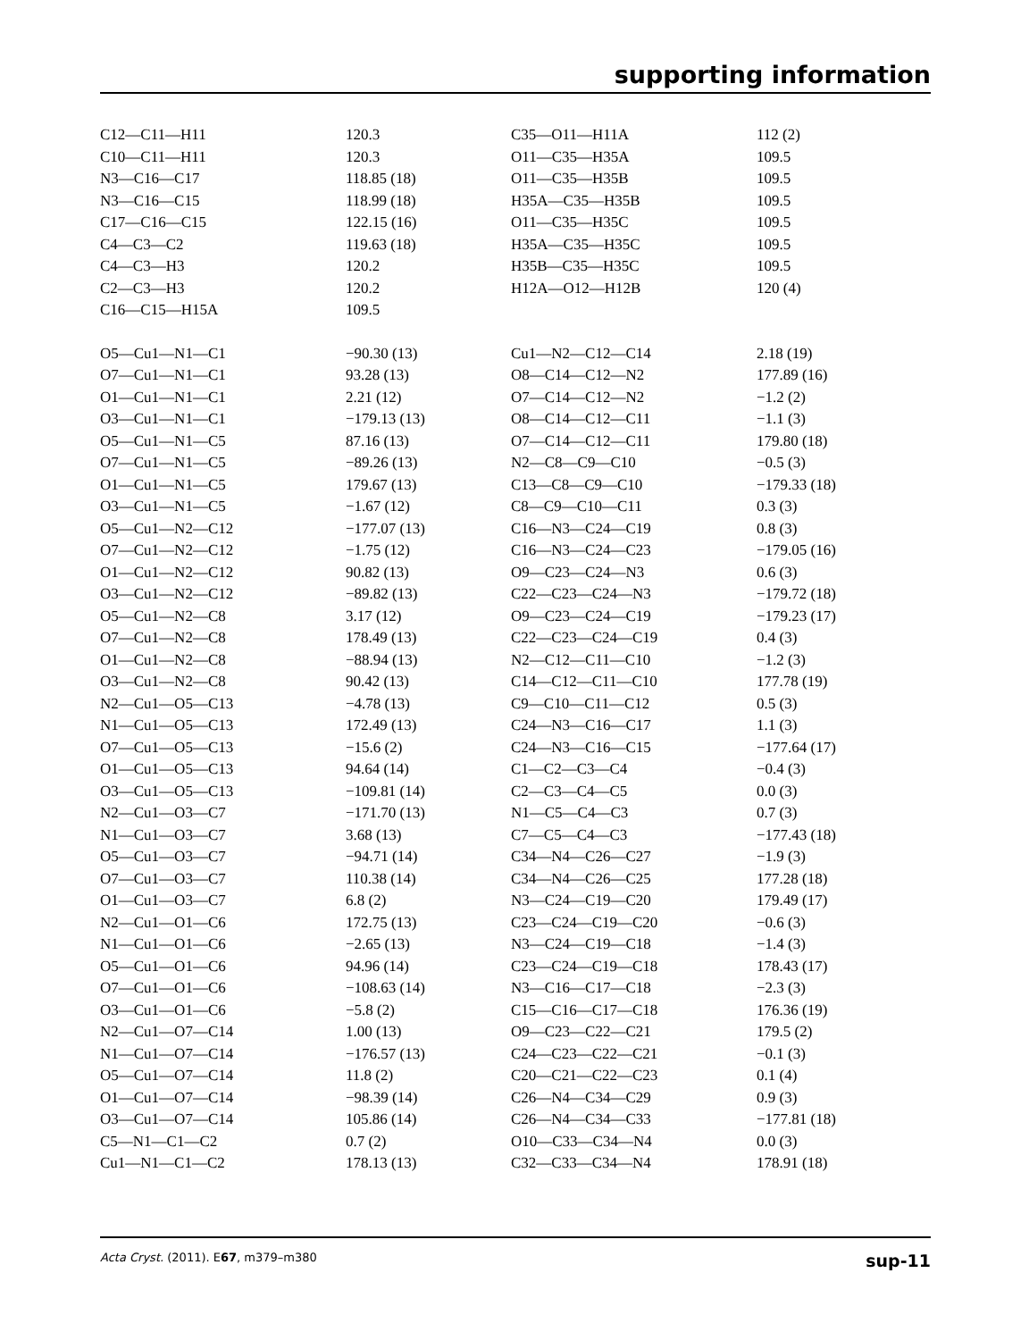supporting information
| C12—C11—H11 | 120.3 | C35—O11—H11A | 112 (2) |
| C10—C11—H11 | 120.3 | O11—C35—H35A | 109.5 |
| N3—C16—C17 | 118.85 (18) | O11—C35—H35B | 109.5 |
| N3—C16—C15 | 118.99 (18) | H35A—C35—H35B | 109.5 |
| C17—C16—C15 | 122.15 (16) | O11—C35—H35C | 109.5 |
| C4—C3—C2 | 119.63 (18) | H35A—C35—H35C | 109.5 |
| C4—C3—H3 | 120.2 | H35B—C35—H35C | 109.5 |
| C2—C3—H3 | 120.2 | H12A—O12—H12B | 120 (4) |
| C16—C15—H15A | 109.5 | | |
| O5—Cu1—N1—C1 | −90.30 (13) | Cu1—N2—C12—C14 | 2.18 (19) |
| O7—Cu1—N1—C1 | 93.28 (13) | O8—C14—C12—N2 | 177.89 (16) |
| O1—Cu1—N1—C1 | 2.21 (12) | O7—C14—C12—N2 | −1.2 (2) |
| O3—Cu1—N1—C1 | −179.13 (13) | O8—C14—C12—C11 | −1.1 (3) |
| O5—Cu1—N1—C5 | 87.16 (13) | O7—C14—C12—C11 | 179.80 (18) |
| O7—Cu1—N1—C5 | −89.26 (13) | N2—C8—C9—C10 | −0.5 (3) |
| O1—Cu1—N1—C5 | 179.67 (13) | C13—C8—C9—C10 | −179.33 (18) |
| O3—Cu1—N1—C5 | −1.67 (12) | C8—C9—C10—C11 | 0.3 (3) |
| O5—Cu1—N2—C12 | −177.07 (13) | C16—N3—C24—C19 | 0.8 (3) |
| O7—Cu1—N2—C12 | −1.75 (12) | C16—N3—C24—C23 | −179.05 (16) |
| O1—Cu1—N2—C12 | 90.82 (13) | O9—C23—C24—N3 | 0.6 (3) |
| O3—Cu1—N2—C12 | −89.82 (13) | C22—C23—C24—N3 | −179.72 (18) |
| O5—Cu1—N2—C8 | 3.17 (12) | O9—C23—C24—C19 | −179.23 (17) |
| O7—Cu1—N2—C8 | 178.49 (13) | C22—C23—C24—C19 | 0.4 (3) |
| O1—Cu1—N2—C8 | −88.94 (13) | N2—C12—C11—C10 | −1.2 (3) |
| O3—Cu1—N2—C8 | 90.42 (13) | C14—C12—C11—C10 | 177.78 (19) |
| N2—Cu1—O5—C13 | −4.78 (13) | C9—C10—C11—C12 | 0.5 (3) |
| N1—Cu1—O5—C13 | 172.49 (13) | C24—N3—C16—C17 | 1.1 (3) |
| O7—Cu1—O5—C13 | −15.6 (2) | C24—N3—C16—C15 | −177.64 (17) |
| O1—Cu1—O5—C13 | 94.64 (14) | C1—C2—C3—C4 | −0.4 (3) |
| O3—Cu1—O5—C13 | −109.81 (14) | C2—C3—C4—C5 | 0.0 (3) |
| N2—Cu1—O3—C7 | −171.70 (13) | N1—C5—C4—C3 | 0.7 (3) |
| N1—Cu1—O3—C7 | 3.68 (13) | C7—C5—C4—C3 | −177.43 (18) |
| O5—Cu1—O3—C7 | −94.71 (14) | C34—N4—C26—C27 | −1.9 (3) |
| O7—Cu1—O3—C7 | 110.38 (14) | C34—N4—C26—C25 | 177.28 (18) |
| O1—Cu1—O3—C7 | 6.8 (2) | N3—C24—C19—C20 | 179.49 (17) |
| N2—Cu1—O1—C6 | 172.75 (13) | C23—C24—C19—C20 | −0.6 (3) |
| N1—Cu1—O1—C6 | −2.65 (13) | N3—C24—C19—C18 | −1.4 (3) |
| O5—Cu1—O1—C6 | 94.96 (14) | C23—C24—C19—C18 | 178.43 (17) |
| O7—Cu1—O1—C6 | −108.63 (14) | N3—C16—C17—C18 | −2.3 (3) |
| O3—Cu1—O1—C6 | −5.8 (2) | C15—C16—C17—C18 | 176.36 (19) |
| N2—Cu1—O7—C14 | 1.00 (13) | O9—C23—C22—C21 | 179.5 (2) |
| N1—Cu1—O7—C14 | −176.57 (13) | C24—C23—C22—C21 | −0.1 (3) |
| O5—Cu1—O7—C14 | 11.8 (2) | C20—C21—C22—C23 | 0.1 (4) |
| O1—Cu1—O7—C14 | −98.39 (14) | C26—N4—C34—C29 | 0.9 (3) |
| O3—Cu1—O7—C14 | 105.86 (14) | C26—N4—C34—C33 | −177.81 (18) |
| C5—N1—C1—C2 | 0.7 (2) | O10—C33—C34—N4 | 0.0 (3) |
| Cu1—N1—C1—C2 | 178.13 (13) | C32—C33—C34—N4 | 178.91 (18) |
Acta Cryst. (2011). E67, m379–m380 sup-11